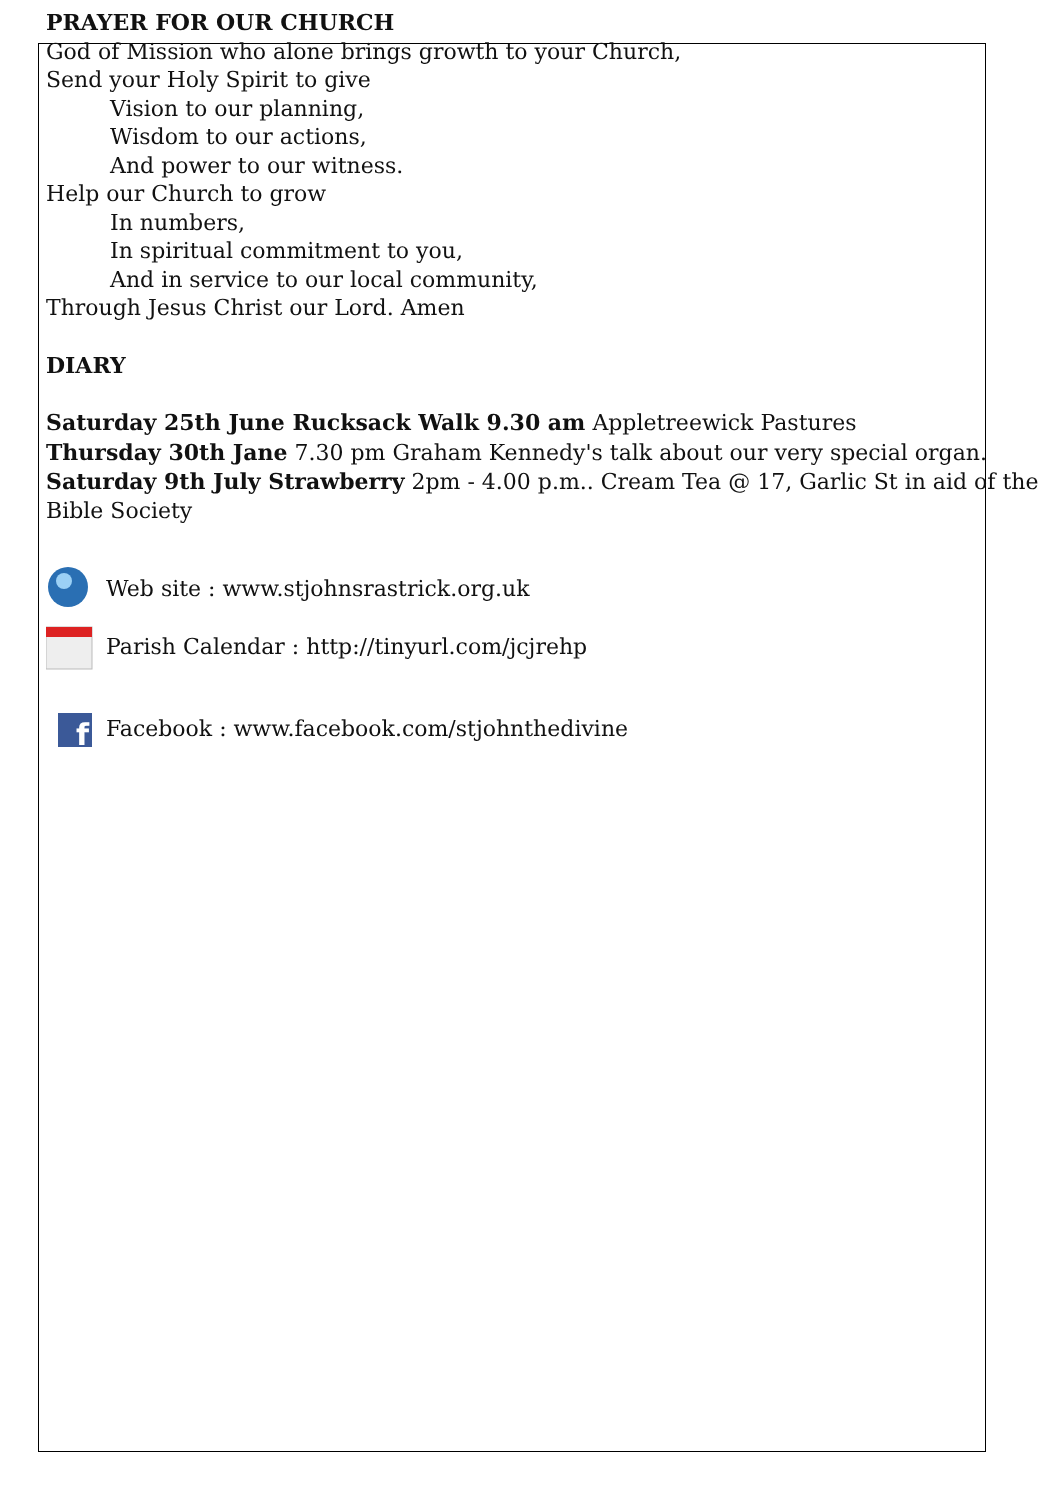PRAYER FOR OUR CHURCH
God of Mission who alone brings growth to your Church,
Send your Holy Spirit to give
Vision to our planning,
Wisdom to our actions,
And power to our witness.
Help our Church to grow
In numbers,
In spiritual commitment to you,
And in service to our local community,
Through Jesus Christ our Lord. Amen
DIARY
Saturday 25th June Rucksack Walk 9.30 am Appletreewick Pastures
Thursday 30th Jane 7.30 pm Graham Kennedy's talk about our very special organ.
Saturday 9th July Strawberry 2pm - 4.00 p.m.. Cream Tea @ 17, Garlic St in aid of the Bible Society
Web site : www.stjohnsrastrick.org.uk
Parish Calendar : http://tinyurl.com/jcjrehp
f
Facebook : www.facebook.com/stjohnthedivine